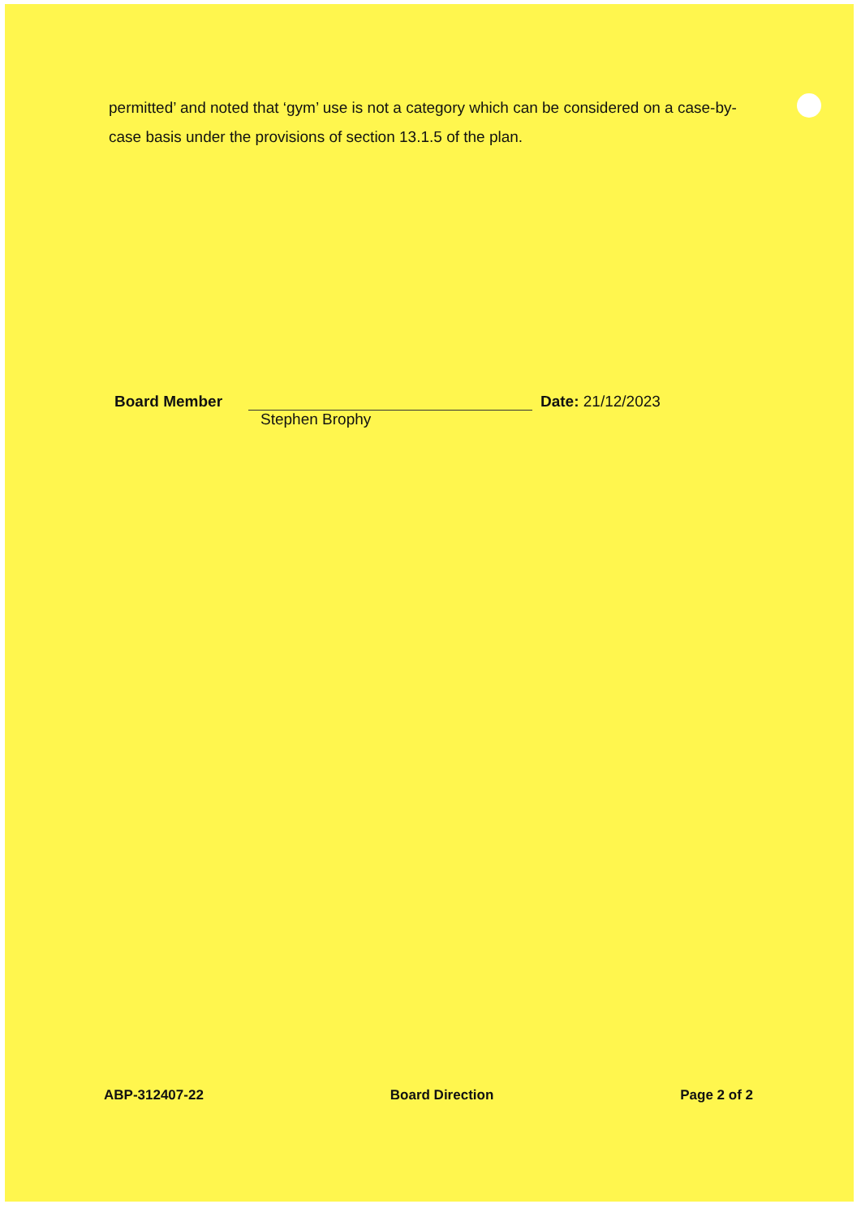permitted’ and noted that ‘gym’ use is not a category which can be considered on a case-by-case basis under the provisions of section 13.1.5 of the plan.
Board Member Date: 21/12/2023
Stephen Brophy
ABP-312407-22 Board Direction Page 2 of 2